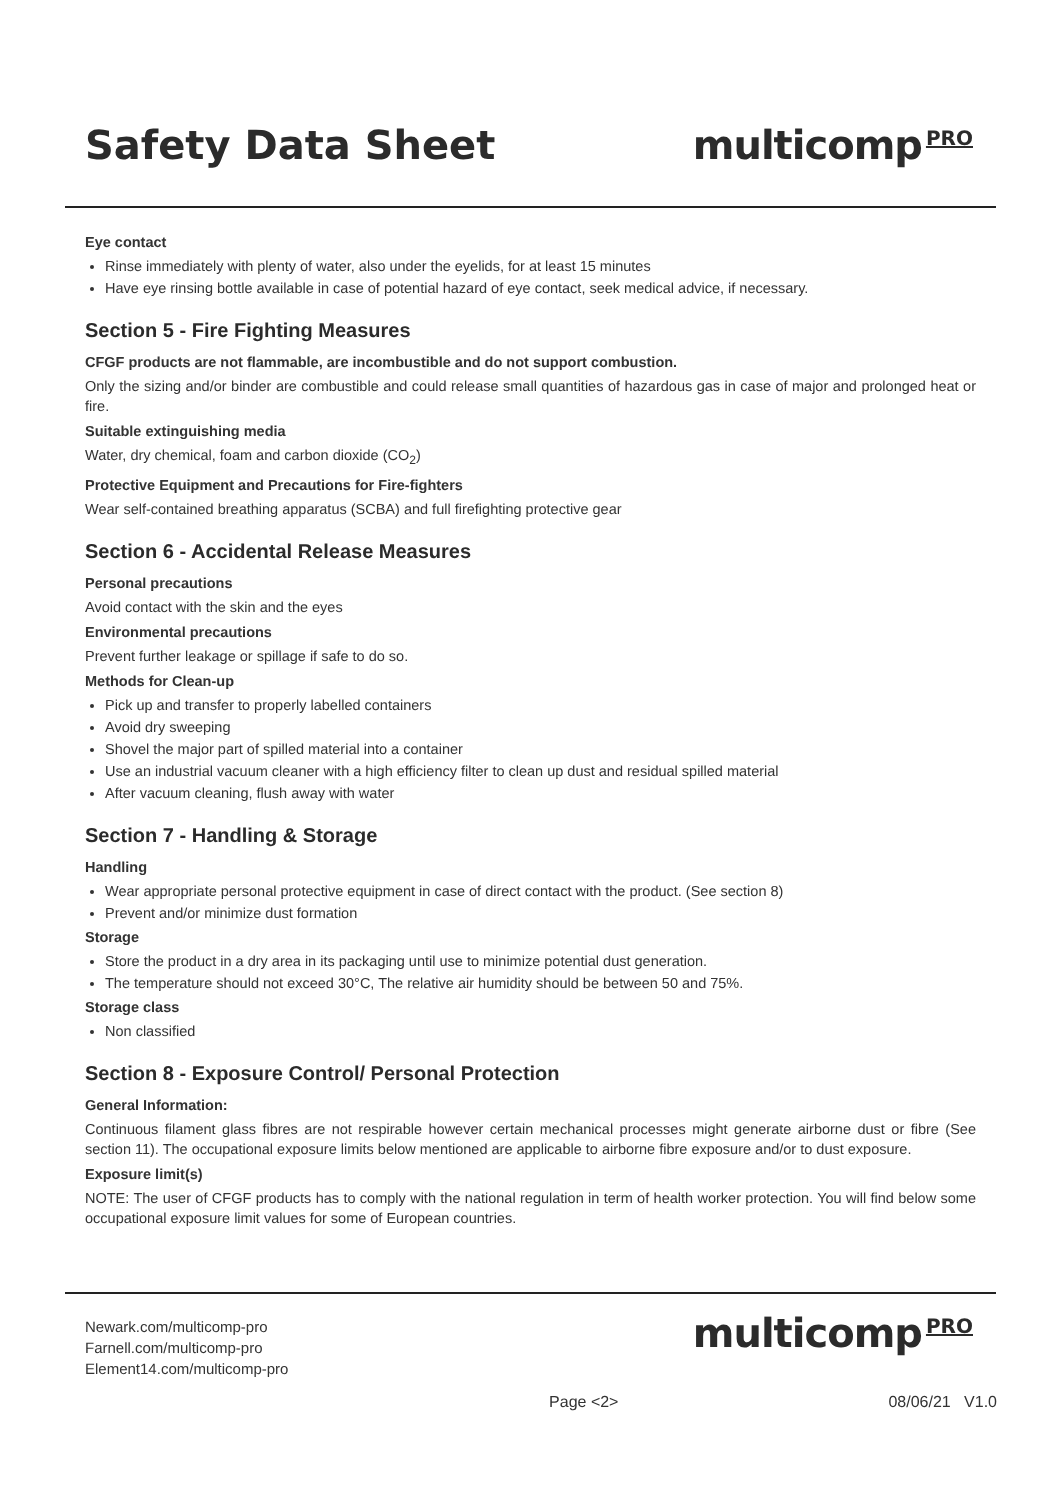Safety Data Sheet multicomp<sup>PRO</sup>
Eye contact
Rinse immediately with plenty of water, also under the eyelids, for at least 15 minutes
Have eye rinsing bottle available in case of potential hazard of eye contact, seek medical advice, if necessary.
Section 5 - Fire Fighting Measures
CFGF products are not flammable, are incombustible and do not support combustion.
Only the sizing and/or binder are combustible and could release small quantities of hazardous gas in case of major and prolonged heat or fire.
Suitable extinguishing media
Water, dry chemical, foam and carbon dioxide (CO<sub>2</sub>)
Protective Equipment and Precautions for Fire-fighters
Wear self-contained breathing apparatus (SCBA) and full firefighting protective gear
Section 6 - Accidental Release Measures
Personal precautions
Avoid contact with the skin and the eyes
Environmental precautions
Prevent further leakage or spillage if safe to do so.
Methods for Clean-up
Pick up and transfer to properly labelled containers
Avoid dry sweeping
Shovel the major part of spilled material into a container
Use an industrial vacuum cleaner with a high efficiency filter to clean up dust and residual spilled material
After vacuum cleaning, flush away with water
Section 7 - Handling & Storage
Handling
Wear appropriate personal protective equipment in case of direct contact with the product. (See section 8)
Prevent and/or minimize dust formation
Storage
Store the product in a dry area in its packaging until use to minimize potential dust generation.
The temperature should not exceed 30°C, The relative air humidity should be between 50 and 75%.
Storage class
Non classified
Section 8 - Exposure Control/ Personal Protection
General Information:
Continuous filament glass fibres are not respirable however certain mechanical processes might generate airborne dust or fibre (See section 11). The occupational exposure limits below mentioned are applicable to airborne fibre exposure and/or to dust exposure.
Exposure limit(s)
NOTE: The user of CFGF products has to comply with the national regulation in term of health worker protection. You will find below some occupational exposure limit values for some of European countries.
Newark.com/multicomp-pro
Farnell.com/multicomp-pro
Element14.com/multicomp-pro
multicomp<sup>PRO</sup>
Page <2> 08/06/21 V1.0